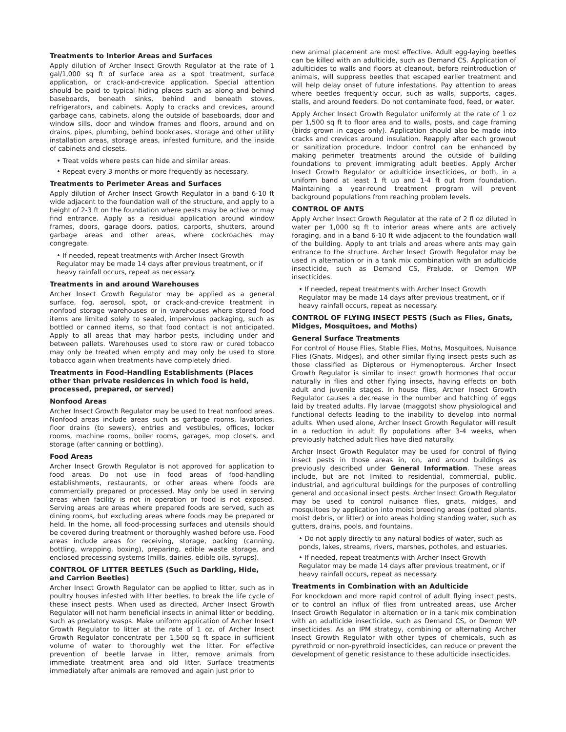Treatments to Interior Areas and Surfaces
Apply dilution of Archer Insect Growth Regulator at the rate of 1 gal/1,000 sq ft of surface area as a spot treatment, surface application, or crack-and-crevice application. Special attention should be paid to typical hiding places such as along and behind baseboards, beneath sinks, behind and beneath stoves, refrigerators, and cabinets. Apply to cracks and crevices, around garbage cans, cabinets, along the outside of baseboards, door and window sills, door and window frames and floors, around and on drains, pipes, plumbing, behind bookcases, storage and other utility installation areas, storage areas, infested furniture, and the inside of cabinets and closets.
• Treat voids where pests can hide and similar areas.
• Repeat every 3 months or more frequently as necessary.
Treatments to Perimeter Areas and Surfaces
Apply dilution of Archer Insect Growth Regulator in a band 6-10 ft wide adjacent to the foundation wall of the structure, and apply to a height of 2-3 ft on the foundation where pests may be active or may find entrance. Apply as a residual application around window frames, doors, garage doors, patios, carports, shutters, around garbage areas and other areas, where cockroaches may congregate.
• If needed, repeat treatments with Archer Insect Growth Regulator may be made 14 days after previous treatment, or if heavy rainfall occurs, repeat as necessary.
Treatments in and around Warehouses
Archer Insect Growth Regulator may be applied as a general surface, fog, aerosol, spot, or crack-and-crevice treatment in nonfood storage warehouses or in warehouses where stored food items are limited solely to sealed, impervious packaging, such as bottled or canned items, so that food contact is not anticipated. Apply to all areas that may harbor pests, including under and between pallets. Warehouses used to store raw or cured tobacco may only be treated when empty and may only be used to store tobacco again when treatments have completely dried.
Treatments in Food-Handling Establishments (Places other than private residences in which food is held, processed, prepared, or served)
Nonfood Areas
Archer Insect Growth Regulator may be used to treat nonfood areas. Nonfood areas include areas such as garbage rooms, lavatories, floor drains (to sewers), entries and vestibules, offices, locker rooms, machine rooms, boiler rooms, garages, mop closets, and storage (after canning or bottling).
Food Areas
Archer Insect Growth Regulator is not approved for application to food areas. Do not use in food areas of food-handling establishments, restaurants, or other areas where foods are commercially prepared or processed. May only be used in serving areas when facility is not in operation or food is not exposed. Serving areas are areas where prepared foods are served, such as dining rooms, but excluding areas where foods may be prepared or held. In the home, all food-processing surfaces and utensils should be covered during treatment or thoroughly washed before use. Food areas include areas for receiving, storage, packing (canning, bottling, wrapping, boxing), preparing, edible waste storage, and enclosed processing systems (mills, dairies, edible oils, syrups).
CONTROL OF LITTER BEETLES (Such as Darkling, Hide, and Carrion Beetles)
Archer Insect Growth Regulator can be applied to litter, such as in poultry houses infested with litter beetles, to break the life cycle of these insect pests. When used as directed, Archer Insect Growth Regulator will not harm beneficial insects in animal litter or bedding, such as predatory wasps. Make uniform application of Archer Insect Growth Regulator to litter at the rate of 1 oz. of Archer Insect Growth Regulator concentrate per 1,500 sq ft space in sufficient volume of water to thoroughly wet the litter. For effective prevention of beetle larvae in litter, remove animals from immediate treatment area and old litter. Surface treatments immediately after animals are removed and again just prior to
new animal placement are most effective. Adult egg-laying beetles can be killed with an adulticide, such as Demand CS. Application of adulticides to walls and floors at cleanout, before reintroduction of animals, will suppress beetles that escaped earlier treatment and will help delay onset of future infestations. Pay attention to areas where beetles frequently occur, such as walls, supports, cages, stalls, and around feeders. Do not contaminate food, feed, or water.
Apply Archer Insect Growth Regulator uniformly at the rate of 1 oz per 1,500 sq ft to floor area and to walls, posts, and cage framing (birds grown in cages only). Application should also be made into cracks and crevices around insulation. Reapply after each growout or sanitization procedure. Indoor control can be enhanced by making perimeter treatments around the outside of building foundations to prevent immigrating adult beetles. Apply Archer Insect Growth Regulator or adulticide insecticides, or both, in a uniform band at least 1 ft up and 1-4 ft out from foundation. Maintaining a year-round treatment program will prevent background populations from reaching problem levels.
CONTROL OF ANTS
Apply Archer Insect Growth Regulator at the rate of 2 fl oz diluted in water per 1,000 sq ft to interior areas where ants are actively foraging, and in a band 6-10 ft wide adjacent to the foundation wall of the building. Apply to ant trials and areas where ants may gain entrance to the structure. Archer Insect Growth Regulator may be used in alternation or in a tank mix combination with an adulticide insecticide, such as Demand CS, Prelude, or Demon WP insecticides.
• If needed, repeat treatments with Archer Insect Growth Regulator may be made 14 days after previous treatment, or if heavy rainfall occurs, repeat as necessary.
CONTROL OF FLYING INSECT PESTS (Such as Flies, Gnats, Midges, Mosquitoes, and Moths)
General Surface Treatments
For control of House Flies, Stable Flies, Moths, Mosquitoes, Nuisance Flies (Gnats, Midges), and other similar flying insect pests such as those classified as Dipterous or Hymenopterous. Archer Insect Growth Regulator is similar to insect growth hormones that occur naturally in flies and other flying insects, having effects on both adult and juvenile stages. In house flies, Archer Insect Growth Regulator causes a decrease in the number and hatching of eggs laid by treated adults. Fly larvae (maggots) show physiological and functional defects leading to the inability to develop into normal adults. When used alone, Archer Insect Growth Regulator will result in a reduction in adult fly populations after 3-4 weeks, when previously hatched adult flies have died naturally.
Archer Insect Growth Regulator may be used for control of flying insect pests in those areas in, on, and around buildings as previously described under General Information. These areas include, but are not limited to residential, commercial, public, industrial, and agricultural buildings for the purposes of controlling general and occasional insect pests. Archer Insect Growth Regulator may be used to control nuisance flies, gnats, midges, and mosquitoes by application into moist breeding areas (potted plants, moist debris, or litter) or into areas holding standing water, such as gutters, drains, pools, and fountains.
• Do not apply directly to any natural bodies of water, such as ponds, lakes, streams, rivers, marshes, potholes, and estuaries.
• If needed, repeat treatments with Archer Insect Growth Regulator may be made 14 days after previous treatment, or if heavy rainfall occurs, repeat as necessary.
Treatments in Combination with an Adulticide
For knockdown and more rapid control of adult flying insect pests, or to control an influx of flies from untreated areas, use Archer Insect Growth Regulator in alternation or in a tank mix combination with an adulticide insecticide, such as Demand CS, or Demon WP insecticides. As an IPM strategy, combining or alternating Archer Insect Growth Regulator with other types of chemicals, such as pyrethroid or non-pyrethroid insecticides, can reduce or prevent the development of genetic resistance to these adulticide insecticides.